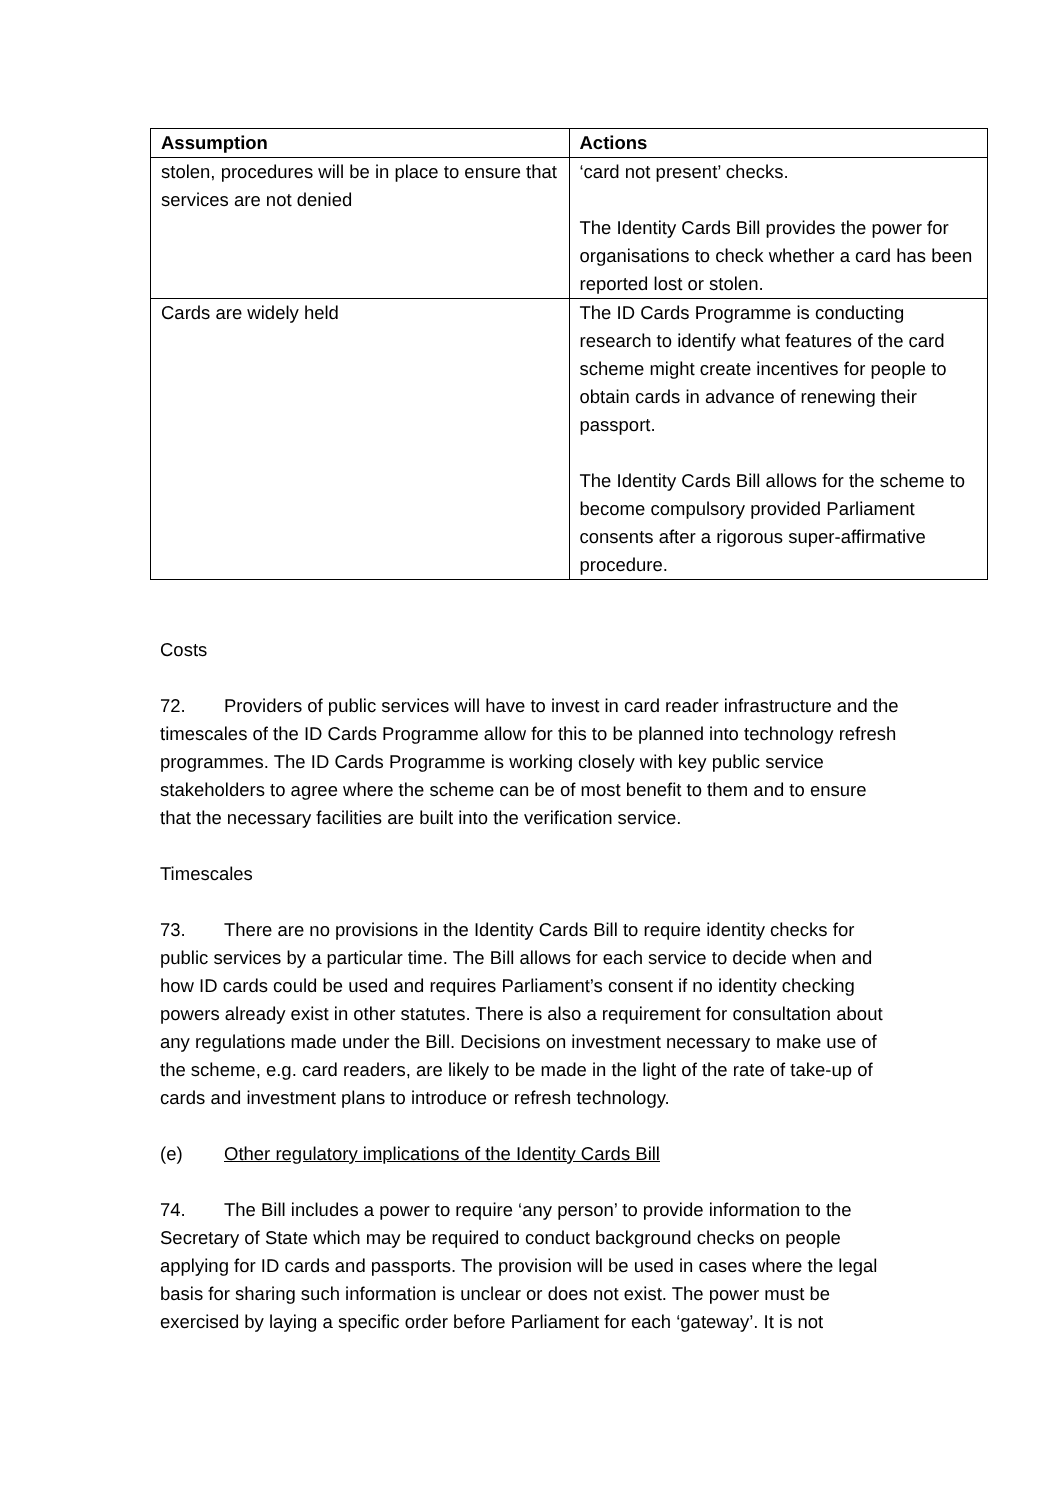| Assumption | Actions |
| --- | --- |
| stolen, procedures will be in place to ensure that services are not denied | ‘card not present’ checks. The Identity Cards Bill provides the power for organisations to check whether a card has been reported lost or stolen. |
| Cards are widely held | The ID Cards Programme is conducting research to identify what features of the card scheme might create incentives for people to obtain cards in advance of renewing their passport. The Identity Cards Bill allows for the scheme to become compulsory provided Parliament consents after a rigorous super-affirmative procedure. |
Costs
72. Providers of public services will have to invest in card reader infrastructure and the timescales of the ID Cards Programme allow for this to be planned into technology refresh programmes. The ID Cards Programme is working closely with key public service stakeholders to agree where the scheme can be of most benefit to them and to ensure that the necessary facilities are built into the verification service.
Timescales
73. There are no provisions in the Identity Cards Bill to require identity checks for public services by a particular time. The Bill allows for each service to decide when and how ID cards could be used and requires Parliament’s consent if no identity checking powers already exist in other statutes. There is also a requirement for consultation about any regulations made under the Bill. Decisions on investment necessary to make use of the scheme, e.g. card readers, are likely to be made in the light of the rate of take-up of cards and investment plans to introduce or refresh technology.
(e) Other regulatory implications of the Identity Cards Bill
74. The Bill includes a power to require ‘any person’ to provide information to the Secretary of State which may be required to conduct background checks on people applying for ID cards and passports. The provision will be used in cases where the legal basis for sharing such information is unclear or does not exist. The power must be exercised by laying a specific order before Parliament for each ‘gateway’. It is not